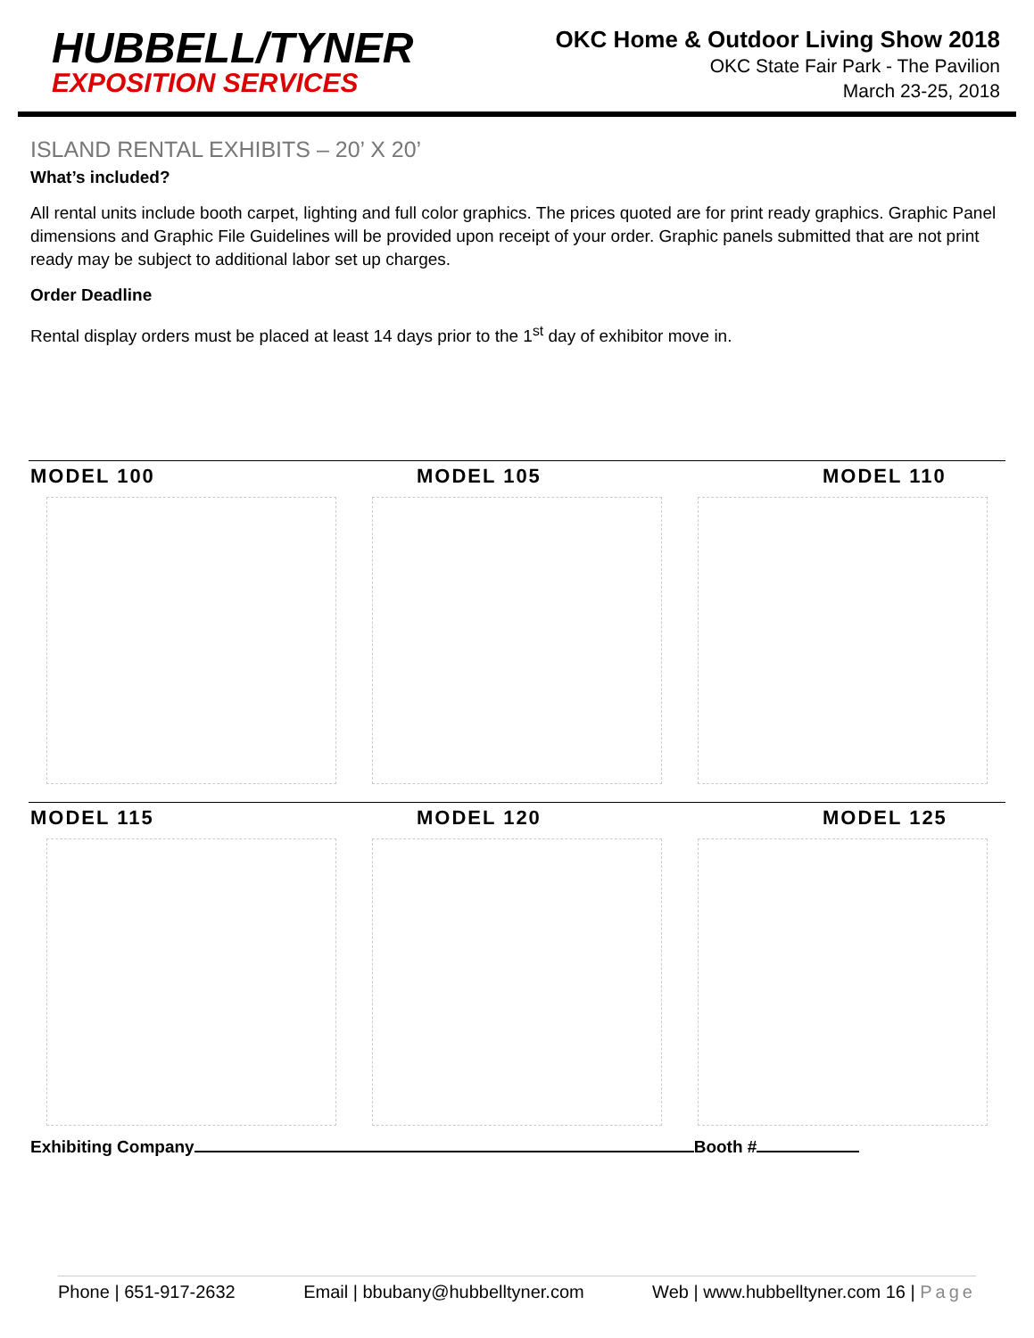HUBBELL/TYNER
EXPOSITION SERVICES
OKC Home & Outdoor Living Show 2018
OKC State Fair Park - The Pavilion
March 23-25, 2018
ISLAND RENTAL EXHIBITS – 20’ X 20’
What’s included?
All rental units include booth carpet, lighting and full color graphics. The prices quoted are for print ready graphics. Graphic Panel dimensions and Graphic File Guidelines will be provided upon receipt of your order. Graphic panels submitted that are not print ready may be subject to additional labor set up charges.
Order Deadline
Rental display orders must be placed at least 14 days prior to the 1<sup>st</sup> day of exhibitor move in.
MODEL 100 MODEL 105 MODEL 110
MODEL 115 MODEL 120 MODEL 125
Exhibiting Company Booth #
Phone | 651-917-2632 Email | bbubany@hubbelltyner.com Web | www.hubbelltyner.com 16 | Page